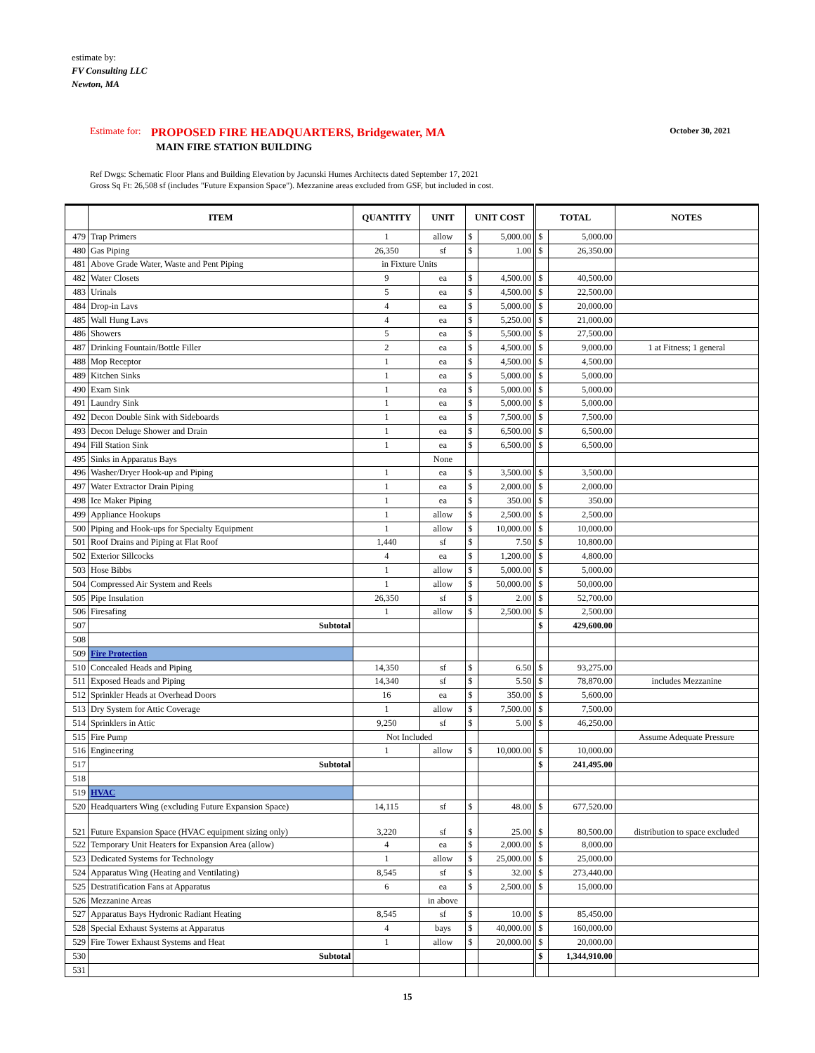estimate by:
FV Consulting LLC
Newton, MA
Estimate for: PROPOSED FIRE HEADQUARTERS, Bridgewater, MA October 30, 2021
MAIN FIRE STATION BUILDING
Ref Dwgs: Schematic Floor Plans and Building Elevation by Jacunski Humes Architects dated September 17, 2021
Gross Sq Ft: 26,508 sf (includes "Future Expansion Space"). Mezzanine areas excluded from GSF, but included in cost.
| | ITEM | QUANTITY | UNIT | UNIT COST | | TOTAL | | NOTES |
| --- | --- | --- | --- | --- | --- | --- | --- | --- |
| 479 | Trap Primers | 1 | allow | $ | 5,000.00 | $ | 5,000.00 | |
| 480 | Gas Piping | 26,350 | sf | $ | 1.00 | $ | 26,350.00 | |
| 481 | Above Grade Water, Waste and Pent Piping | in Fixture Units | | | | | | |
| 482 | Water Closets | 9 | ea | $ | 4,500.00 | $ | 40,500.00 | |
| 483 | Urinals | 5 | ea | $ | 4,500.00 | $ | 22,500.00 | |
| 484 | Drop-in Lavs | 4 | ea | $ | 5,000.00 | $ | 20,000.00 | |
| 485 | Wall Hung Lavs | 4 | ea | $ | 5,250.00 | $ | 21,000.00 | |
| 486 | Showers | 5 | ea | $ | 5,500.00 | $ | 27,500.00 | |
| 487 | Drinking Fountain/Bottle Filler | 2 | ea | $ | 4,500.00 | $ | 9,000.00 | 1 at Fitness; 1 general |
| 488 | Mop Receptor | 1 | ea | $ | 4,500.00 | $ | 4,500.00 | |
| 489 | Kitchen Sinks | 1 | ea | $ | 5,000.00 | $ | 5,000.00 | |
| 490 | Exam Sink | 1 | ea | $ | 5,000.00 | $ | 5,000.00 | |
| 491 | Laundry Sink | 1 | ea | $ | 5,000.00 | $ | 5,000.00 | |
| 492 | Decon Double Sink with Sideboards | 1 | ea | $ | 7,500.00 | $ | 7,500.00 | |
| 493 | Decon Deluge Shower and Drain | 1 | ea | $ | 6,500.00 | $ | 6,500.00 | |
| 494 | Fill Station Sink | 1 | ea | $ | 6,500.00 | $ | 6,500.00 | |
| 495 | Sinks in Apparatus Bays | | None | | | | | |
| 496 | Washer/Dryer Hook-up and Piping | 1 | ea | $ | 3,500.00 | $ | 3,500.00 | |
| 497 | Water Extractor Drain Piping | 1 | ea | $ | 2,000.00 | $ | 2,000.00 | |
| 498 | Ice Maker Piping | 1 | ea | $ | 350.00 | $ | 350.00 | |
| 499 | Appliance Hookups | 1 | allow | $ | 2,500.00 | $ | 2,500.00 | |
| 500 | Piping and Hook-ups for Specialty Equipment | 1 | allow | $ | 10,000.00 | $ | 10,000.00 | |
| 501 | Roof Drains and Piping at Flat Roof | 1,440 | sf | $ | 7.50 | $ | 10,800.00 | |
| 502 | Exterior Sillcocks | 4 | ea | $ | 1,200.00 | $ | 4,800.00 | |
| 503 | Hose Bibbs | 1 | allow | $ | 5,000.00 | $ | 5,000.00 | |
| 504 | Compressed Air System and Reels | 1 | allow | $ | 50,000.00 | $ | 50,000.00 | |
| 505 | Pipe Insulation | 26,350 | sf | $ | 2.00 | $ | 52,700.00 | |
| 506 | Firesafing | 1 | allow | $ | 2,500.00 | $ | 2,500.00 | |
| 507 | Subtotal | | | | | $ | 429,600.00 | |
| 508 | | | | | | | | |
| 509 | Fire Protection | | | | | | | |
| 510 | Concealed Heads and Piping | 14,350 | sf | $ | 6.50 | $ | 93,275.00 | |
| 511 | Exposed Heads and Piping | 14,340 | sf | $ | 5.50 | $ | 78,870.00 | includes Mezzanine |
| 512 | Sprinkler Heads at Overhead Doors | 16 | ea | $ | 350.00 | $ | 5,600.00 | |
| 513 | Dry System for Attic Coverage | 1 | allow | $ | 7,500.00 | $ | 7,500.00 | |
| 514 | Sprinklers in Attic | 9,250 | sf | $ | 5.00 | $ | 46,250.00 | |
| 515 | Fire Pump | Not Included | | | | | | Assume Adequate Pressure |
| 516 | Engineering | 1 | allow | $ | 10,000.00 | $ | 10,000.00 | |
| 517 | Subtotal | | | | | $ | 241,495.00 | |
| 518 | | | | | | | | |
| 519 | HVAC | | | | | | | |
| 520 | Headquarters Wing (excluding Future Expansion Space) | 14,115 | sf | $ | 48.00 | $ | 677,520.00 | |
| 521 | Future Expansion Space (HVAC equipment sizing only) | 3,220 | sf | $ | 25.00 | $ | 80,500.00 | distribution to space excluded |
| 522 | Temporary Unit Heaters for Expansion Area (allow) | 4 | ea | $ | 2,000.00 | $ | 8,000.00 | |
| 523 | Dedicated Systems for Technology | 1 | allow | $ | 25,000.00 | $ | 25,000.00 | |
| 524 | Apparatus Wing (Heating and Ventilating) | 8,545 | sf | $ | 32.00 | $ | 273,440.00 | |
| 525 | Destratification Fans at Apparatus | 6 | ea | $ | 2,500.00 | $ | 15,000.00 | |
| 526 | Mezzanine Areas | | in above | | | | | |
| 527 | Apparatus Bays Hydronic Radiant Heating | 8,545 | sf | $ | 10.00 | $ | 85,450.00 | |
| 528 | Special Exhaust Systems at Apparatus | 4 | bays | $ | 40,000.00 | $ | 160,000.00 | |
| 529 | Fire Tower Exhaust Systems and Heat | 1 | allow | $ | 20,000.00 | $ | 20,000.00 | |
| 530 | Subtotal | | | | | $ | 1,344,910.00 | |
| 531 | | | | | | | | |
15